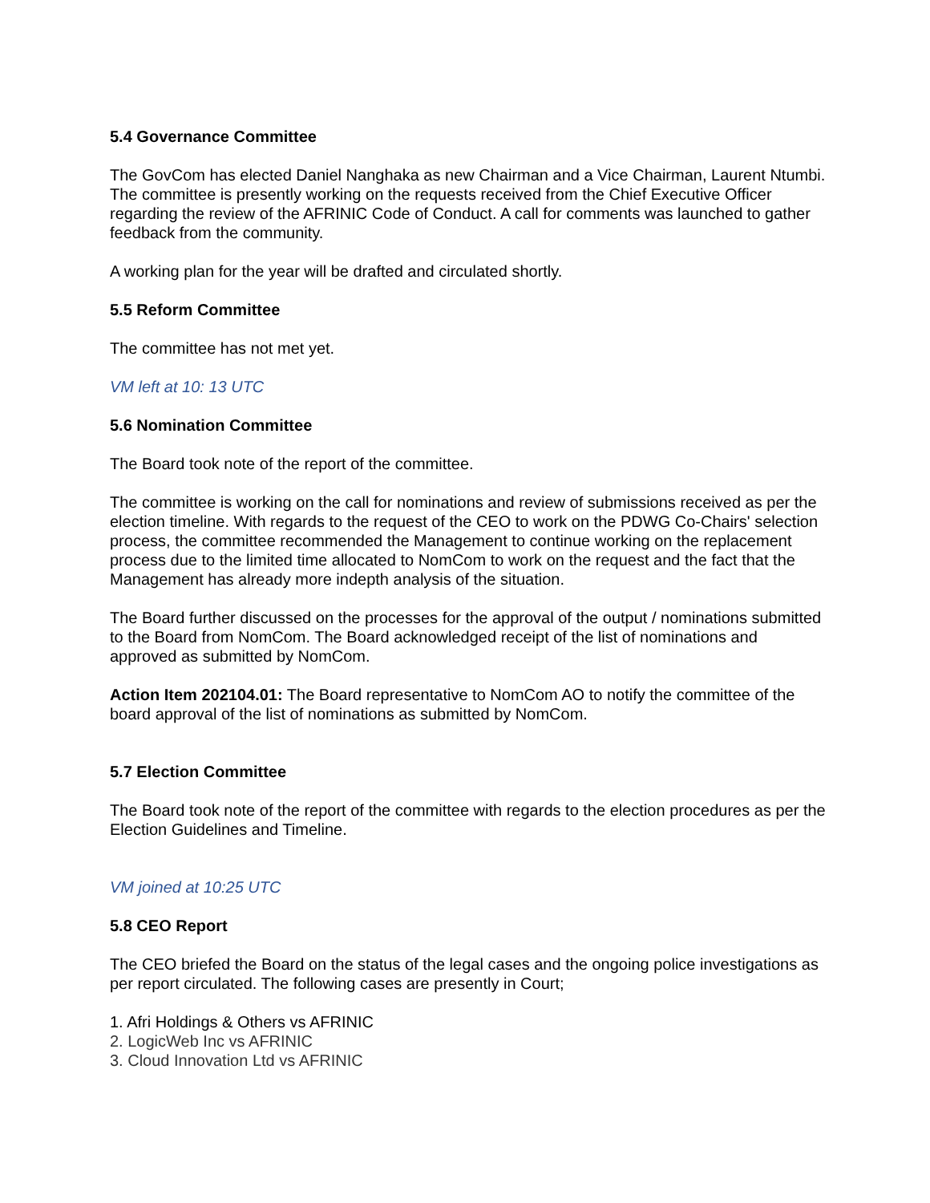5.4 Governance Committee
The GovCom has elected Daniel Nanghaka as new Chairman and a Vice Chairman, Laurent Ntumbi. The committee is presently working on the requests received from the Chief Executive Officer regarding the review of the AFRINIC Code of Conduct. A call for comments was launched to gather feedback from the community.
A working plan for the year will be drafted and circulated shortly.
5.5 Reform Committee
The committee has not met yet.
VM left at 10: 13 UTC
5.6 Nomination Committee
The Board took note of the report of the committee.
The committee is working on the call for nominations and review of submissions received as per the election timeline. With regards to the request of the CEO to work on the PDWG Co-Chairs' selection process, the committee recommended the Management to continue working on the replacement process due to the limited time allocated to NomCom to work on the request and the fact that the Management has already more indepth analysis of the situation.
The Board further discussed on the processes for the approval of the output / nominations submitted to the Board from NomCom. The Board acknowledged receipt of the list of nominations and approved as submitted by NomCom.
Action Item 202104.01: The Board representative to NomCom AO to notify the committee of the board approval of the list of nominations as submitted by NomCom.
5.7 Election Committee
The Board took note of the report of the committee with regards to the election procedures as per the Election Guidelines and Timeline.
VM joined at 10:25 UTC
5.8 CEO Report
The CEO briefed the Board on the status of the legal cases and the ongoing police investigations as per report circulated. The following cases are presently in Court;
1. Afri Holdings & Others vs AFRINIC
2. LogicWeb Inc vs AFRINIC
3. Cloud Innovation Ltd vs AFRINIC